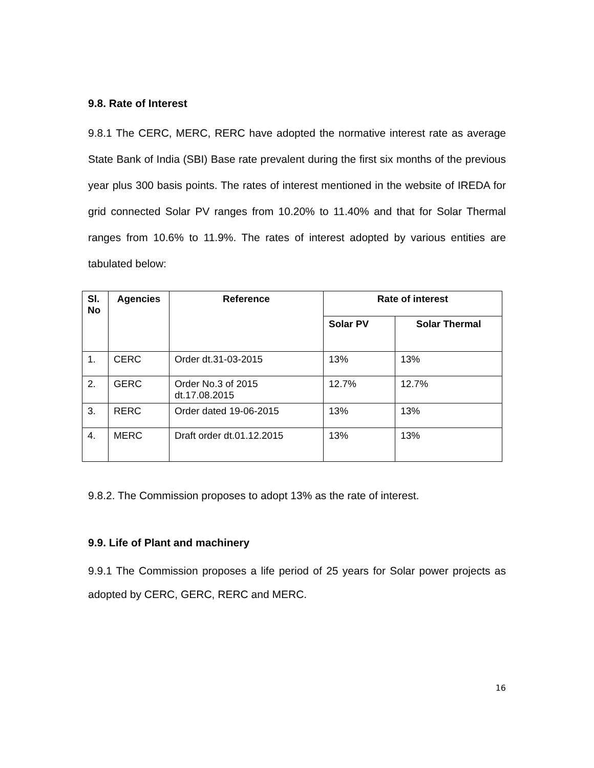9.8. Rate of Interest
9.8.1 The CERC, MERC, RERC have adopted the normative interest rate as average State Bank of India (SBI) Base rate prevalent during the first six months of the previous year plus 300 basis points. The rates of interest mentioned in the website of IREDA for grid connected Solar PV ranges from 10.20% to 11.40% and that for Solar Thermal ranges from 10.6% to 11.9%. The rates of interest adopted by various entities are tabulated below:
| Sl. No | Agencies | Reference | Rate of interest | |
| --- | --- | --- | --- | --- |
| | | | Solar PV | Solar Thermal |
| 1. | CERC | Order dt.31-03-2015 | 13% | 13% |
| 2. | GERC | Order No.3 of 2015 dt.17.08.2015 | 12.7% | 12.7% |
| 3. | RERC | Order dated 19-06-2015 | 13% | 13% |
| 4. | MERC | Draft order dt.01.12.2015 | 13% | 13% |
9.8.2. The Commission proposes to adopt 13% as the rate of interest.
9.9. Life of Plant and machinery
9.9.1 The Commission proposes a life period of 25 years for Solar power projects as adopted by CERC, GERC, RERC and MERC.
16